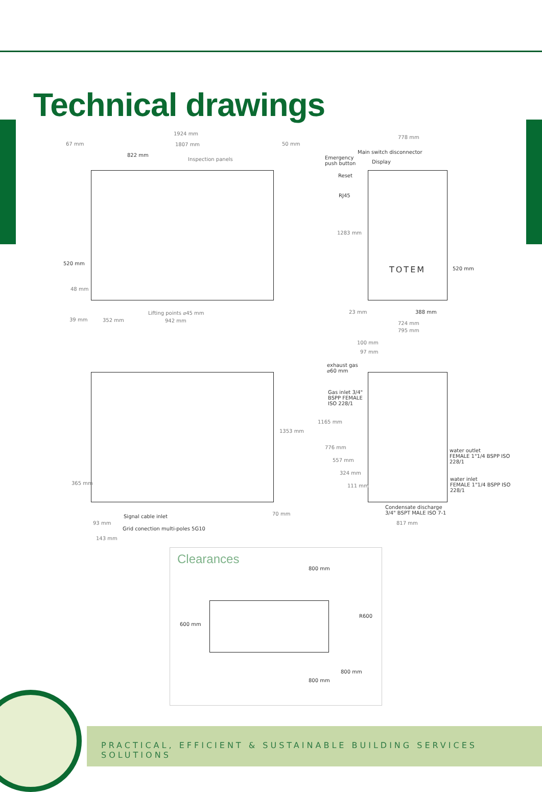Technical drawings
1924 mm
67 mm 1807 mm 50 mm
822 mm
Inspection panels
520 mm
48 mm
39 mm 352 mm
Lifting points ⌀45 mm
942 mm
Emergency
push button
Main switch disconnector
Display
Reset
RJ45
778 mm
1283 mm
TOTEM 520 mm
23 mm 388 mm
724 mm
795 mm
1353 mm
365 mm
Signal cable inlet
93 mm
Grid conection multi-poles 5G10
143 mm
70 mm
100 mm
97 mm
exhaust gas
⌀60 mm
Gas inlet 3/4"
BSPP FEMALE
ISO 228/1
1165 mm
776 mm
557 mm
324 mm
111 mm
water outlet
FEMALE 1"1/4 BSPP ISO
228/1
water inlet
FEMALE 1"1/4 BSPP ISO
228/1
Condensate discharge
3/4" BSPT MALE ISO 7-1
817 mm
Clearances
800 mm
600 mm
R600
800 mm
800 mm
PRACTICAL, EFFICIENT & SUSTAINABLE BUILDING SERVICES SOLUTIONS